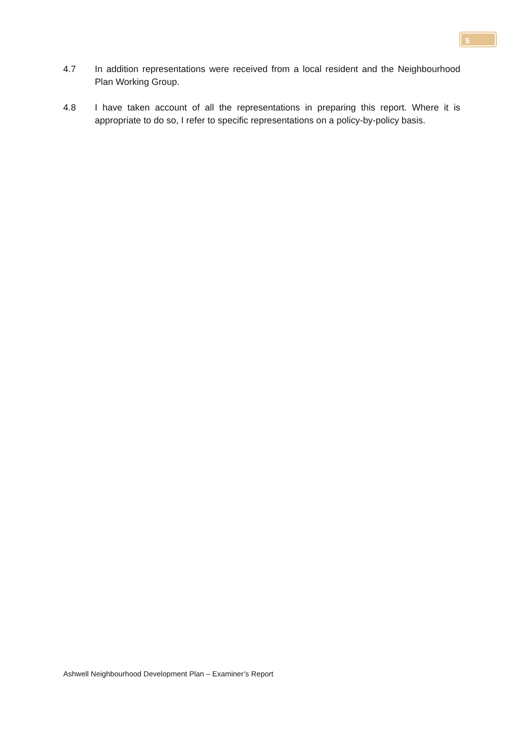5
4.7 In addition representations were received from a local resident and the Neighbourhood Plan Working Group.
4.8 I have taken account of all the representations in preparing this report. Where it is appropriate to do so, I refer to specific representations on a policy-by-policy basis.
Ashwell Neighbourhood Development Plan – Examiner’s Report